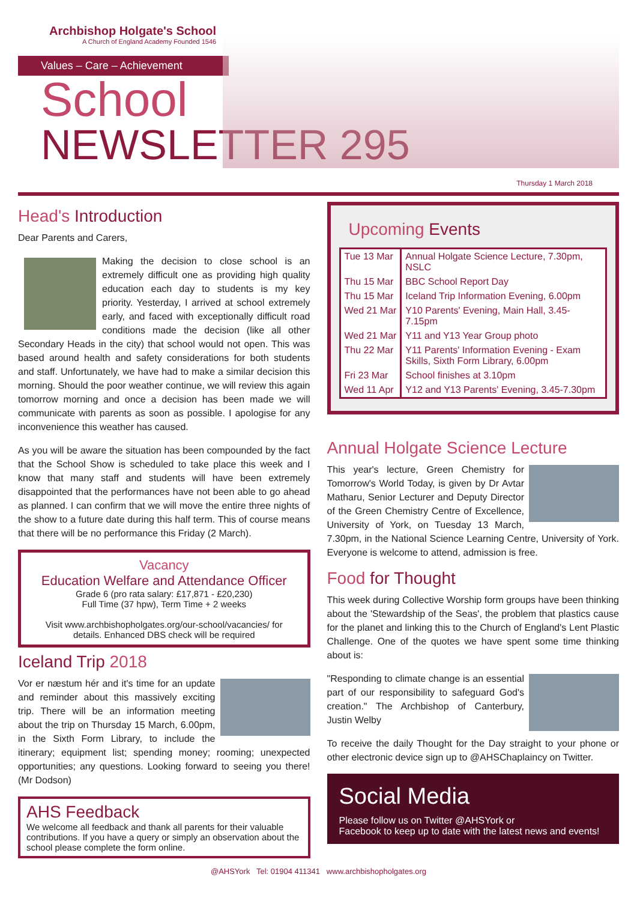Archbishop Holgate's School
A Church of England Academy Founded 1546
Values – Care – Achievement
School
NEWSLETTER 295
Thursday 1 March 2018
Head's Introduction
Dear Parents and Carers,
Making the decision to close school is an extremely difficult one as providing high quality education each day to students is my key priority. Yesterday, I arrived at school extremely early, and faced with exceptionally difficult road conditions made the decision (like all other Secondary Heads in the city) that school would not open. This was based around health and safety considerations for both students and staff. Unfortunately, we have had to make a similar decision this morning. Should the poor weather continue, we will review this again tomorrow morning and once a decision has been made we will communicate with parents as soon as possible. I apologise for any inconvenience this weather has caused.
As you will be aware the situation has been compounded by the fact that the School Show is scheduled to take place this week and I know that many staff and students will have been extremely disappointed that the performances have not been able to go ahead as planned. I can confirm that we will move the entire three nights of the show to a future date during this half term. This of course means that there will be no performance this Friday (2 March).
Vacancy
Education Welfare and Attendance Officer
Grade 6 (pro rata salary: £17,871 - £20,230)
Full Time (37 hpw), Term Time + 2 weeks
Visit www.archbishopholgates.org/our-school/vacancies/ for details. Enhanced DBS check will be required
Iceland Trip 2018
Vor er næstum hér and it's time for an update and reminder about this massively exciting trip. There will be an information meeting about the trip on Thursday 15 March, 6.00pm, in the Sixth Form Library, to include the itinerary; equipment list; spending money; rooming; unexpected opportunities; any questions. Looking forward to seeing you there! (Mr Dodson)
AHS Feedback
We welcome all feedback and thank all parents for their valuable contributions. If you have a query or simply an observation about the school please complete the form online.
Upcoming Events
| Tue 13 Mar | Annual Holgate Science Lecture, 7.30pm, NSLC |
| Thu 15 Mar | BBC School Report Day |
| Thu 15 Mar | Iceland Trip Information Evening, 6.00pm |
| Wed 21 Mar | Y10 Parents' Evening, Main Hall, 3.45-7.15pm |
| Wed 21 Mar | Y11 and Y13 Year Group photo |
| Thu 22 Mar | Y11 Parents' Information Evening - Exam Skills, Sixth Form Library, 6.00pm |
| Fri 23 Mar | School finishes at 3.10pm |
| Wed 11 Apr | Y12 and Y13 Parents' Evening, 3.45-7.30pm |
Annual Holgate Science Lecture
This year's lecture, Green Chemistry for Tomorrow's World Today, is given by Dr Avtar Matharu, Senior Lecturer and Deputy Director of the Green Chemistry Centre of Excellence, University of York, on Tuesday 13 March, 7.30pm, in the National Science Learning Centre, University of York. Everyone is welcome to attend, admission is free.
Food for Thought
This week during Collective Worship form groups have been thinking about the 'Stewardship of the Seas', the problem that plastics cause for the planet and linking this to the Church of England's Lent Plastic Challenge. One of the quotes we have spent some time thinking about is:
"Responding to climate change is an essential part of our responsibility to safeguard God's creation." The Archbishop of Canterbury, Justin Welby
To receive the daily Thought for the Day straight to your phone or other electronic device sign up to @AHSChaplaincy on Twitter.
Social Media
Please follow us on Twitter @AHSYork or
Facebook to keep up to date with the latest news and events!
@AHSYork Tel: 01904 411341 www.archbishopholgates.org